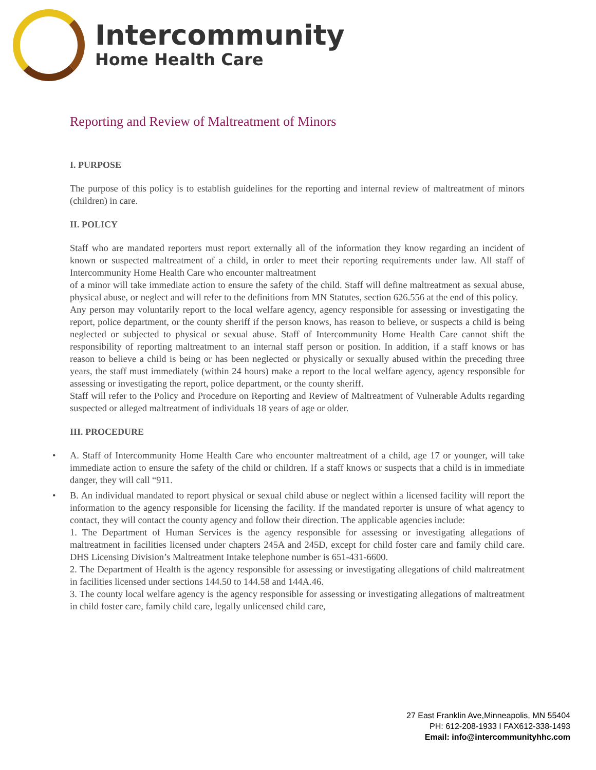Intercommunity
Home Health Care
Reporting and Review of Maltreatment of Minors
I. PURPOSE
The purpose of this policy is to establish guidelines for the reporting and internal review of maltreatment of minors (children) in care.
II. POLICY
Staff who are mandated reporters must report externally all of the information they know regarding an incident of known or suspected maltreatment of a child, in order to meet their reporting requirements under law. All staff of Intercommunity Home Health Care who encounter maltreatment
of a minor will take immediate action to ensure the safety of the child. Staff will define maltreatment as sexual abuse, physical abuse, or neglect and will refer to the definitions from MN Statutes, section 626.556 at the end of this policy.
Any person may voluntarily report to the local welfare agency, agency responsible for assessing or investigating the report, police department, or the county sheriff if the person knows, has reason to believe, or suspects a child is being neglected or subjected to physical or sexual abuse. Staff of Intercommunity Home Health Care cannot shift the responsibility of reporting maltreatment to an internal staff person or position. In addition, if a staff knows or has reason to believe a child is being or has been neglected or physically or sexually abused within the preceding three years, the staff must immediately (within 24 hours) make a report to the local welfare agency, agency responsible for assessing or investigating the report, police department, or the county sheriff.
Staff will refer to the Policy and Procedure on Reporting and Review of Maltreatment of Vulnerable Adults regarding suspected or alleged maltreatment of individuals 18 years of age or older.
III. PROCEDURE
•
A. Staff of Intercommunity Home Health Care who encounter maltreatment of a child, age 17 or younger, will take immediate action to ensure the safety of the child or children. If a staff knows or suspects that a child is in immediate danger, they will call “911.
•
B. An individual mandated to report physical or sexual child abuse or neglect within a licensed facility will report the information to the agency responsible for licensing the facility. If the mandated reporter is unsure of what agency to contact, they will contact the county agency and follow their direction. The applicable agencies include:
1. The Department of Human Services is the agency responsible for assessing or investigating allegations of maltreatment in facilities licensed under chapters 245A and 245D, except for child foster care and family child care. DHS Licensing Division’s Maltreatment Intake telephone number is 651-431-6600.
2. The Department of Health is the agency responsible for assessing or investigating allegations of child maltreatment in facilities licensed under sections 144.50 to 144.58 and 144A.46.
3. The county local welfare agency is the agency responsible for assessing or investigating allegations of maltreatment in child foster care, family child care, legally unlicensed child care,
27 East Franklin Ave,Minneapolis, MN 55404
PH: 612-208-1933 I FAX612-338-1493
Email: info@intercommunityhhc.com